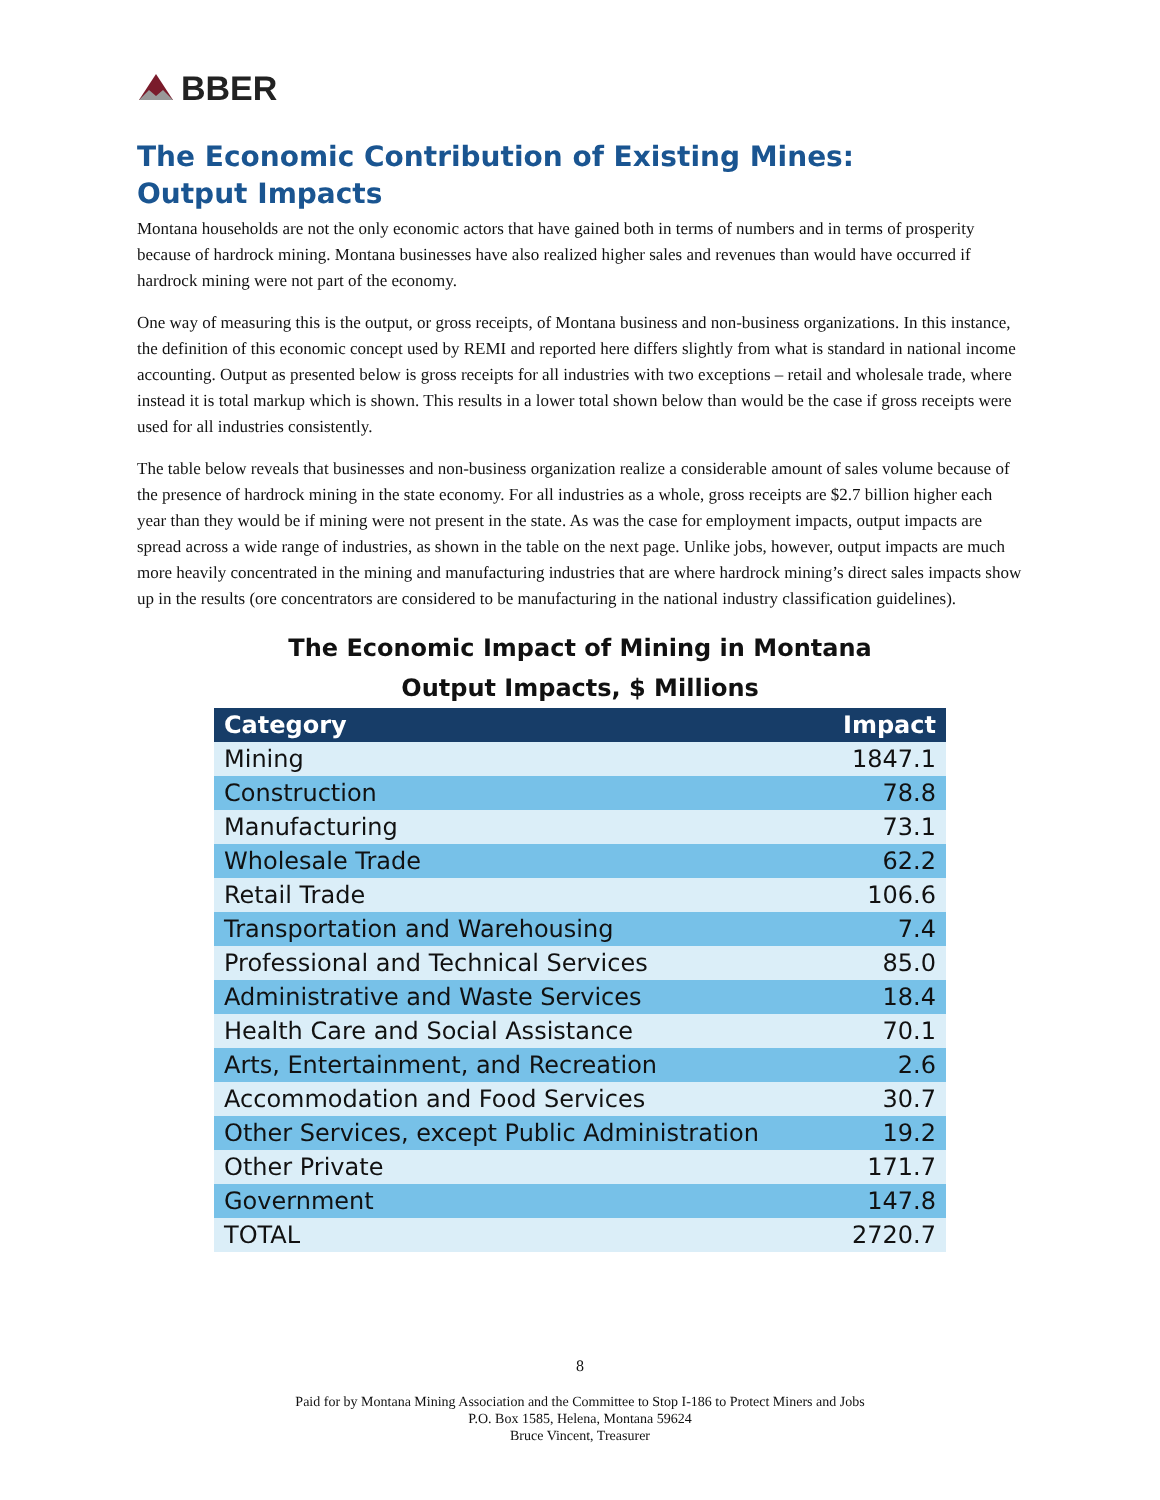BBER
The Economic Contribution of Existing Mines:
Output Impacts
Montana households are not the only economic actors that have gained both in terms of numbers and in terms of prosperity because of hardrock mining. Montana businesses have also realized higher sales and revenues than would have occurred if hardrock mining were not part of the economy.
One way of measuring this is the output, or gross receipts, of Montana business and non-business organizations. In this instance, the definition of this economic concept used by REMI and reported here differs slightly from what is standard in national income accounting. Output as presented below is gross receipts for all industries with two exceptions – retail and wholesale trade, where instead it is total markup which is shown. This results in a lower total shown below than would be the case if gross receipts were used for all industries consistently.
The table below reveals that businesses and non-business organization realize a considerable amount of sales volume because of the presence of hardrock mining in the state economy. For all industries as a whole, gross receipts are $2.7 billion higher each year than they would be if mining were not present in the state. As was the case for employment impacts, output impacts are spread across a wide range of industries, as shown in the table on the next page. Unlike jobs, however, output impacts are much more heavily concentrated in the mining and manufacturing industries that are where hardrock mining’s direct sales impacts show up in the results (ore concentrators are considered to be manufacturing in the national industry classification guidelines).
The Economic Impact of Mining in Montana
Output Impacts, $ Millions
| Category | Impact |
| --- | --- |
| Mining | 1847.1 |
| Construction | 78.8 |
| Manufacturing | 73.1 |
| Wholesale Trade | 62.2 |
| Retail Trade | 106.6 |
| Transportation and Warehousing | 7.4 |
| Professional and Technical Services | 85.0 |
| Administrative and Waste Services | 18.4 |
| Health Care and Social Assistance | 70.1 |
| Arts, Entertainment, and Recreation | 2.6 |
| Accommodation and Food Services | 30.7 |
| Other Services, except Public Administration | 19.2 |
| Other Private | 171.7 |
| Government | 147.8 |
| TOTAL | 2720.7 |
8
Paid for by Montana Mining Association and the Committee to Stop I-186 to Protect Miners and Jobs
P.O. Box 1585, Helena, Montana 59624
Bruce Vincent, Treasurer